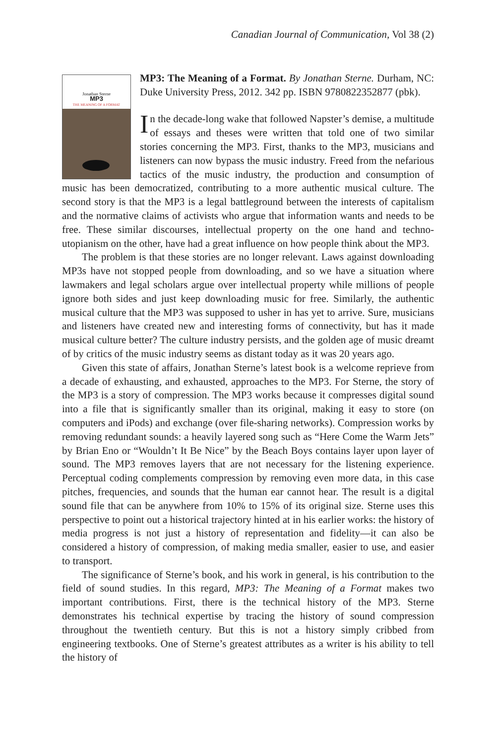Canadian Journal of Communication, Vol 38 (2)
Jonathan Sterne
MP3
THE MEANING OF A FORMAT
MP3: The Meaning of a Format. By Jonathan Sterne. Durham, NC: Duke University Press, 2012. 342 pp. ISBN 9780822352877 (pbk).
In the decade-long wake that followed Napster’s demise, a multitude of essays and theses were written that told one of two similar stories concerning the MP3. First, thanks to the MP3, musicians and listeners can now bypass the music industry. Freed from the nefarious tactics of the music industry, the production and consumption of music has been democratized, contributing to a more authentic musical culture. The second story is that the MP3 is a legal battleground between the interests of capitalism and the normative claims of activists who argue that information wants and needs to be free. These similar discourses, intellectual property on the one hand and techno-utopianism on the other, have had a great influence on how people think about the MP3.
The problem is that these stories are no longer relevant. Laws against downloading MP3s have not stopped people from downloading, and so we have a situation where lawmakers and legal scholars argue over intellectual property while millions of people ignore both sides and just keep downloading music for free. Similarly, the authentic musical culture that the MP3 was supposed to usher in has yet to arrive. Sure, musicians and listeners have created new and interesting forms of connectivity, but has it made musical culture better? The culture industry persists, and the golden age of music dreamt of by critics of the music industry seems as distant today as it was 20 years ago.
Given this state of affairs, Jonathan Sterne’s latest book is a welcome reprieve from a decade of exhausting, and exhausted, approaches to the MP3. For Sterne, the story of the MP3 is a story of compression. The MP3 works because it compresses digital sound into a file that is significantly smaller than its original, making it easy to store (on computers and iPods) and exchange (over file-sharing networks). Compression works by removing redundant sounds: a heavily layered song such as “Here Come the Warm Jets” by Brian Eno or “Wouldn’t It Be Nice” by the Beach Boys contains layer upon layer of sound. The MP3 removes layers that are not necessary for the listening experience. Perceptual coding complements compression by removing even more data, in this case pitches, frequencies, and sounds that the human ear cannot hear. The result is a digital sound file that can be anywhere from 10% to 15% of its original size. Sterne uses this perspective to point out a historical trajectory hinted at in his earlier works: the history of media progress is not just a history of representation and fidelity—it can also be considered a history of compression, of making media smaller, easier to use, and easier to transport.
The significance of Sterne’s book, and his work in general, is his contribution to the field of sound studies. In this regard, MP3: The Meaning of a Format makes two important contributions. First, there is the technical history of the MP3. Sterne demonstrates his technical expertise by tracing the history of sound compression throughout the twentieth century. But this is not a history simply cribbed from engineering textbooks. One of Sterne’s greatest attributes as a writer is his ability to tell the history of